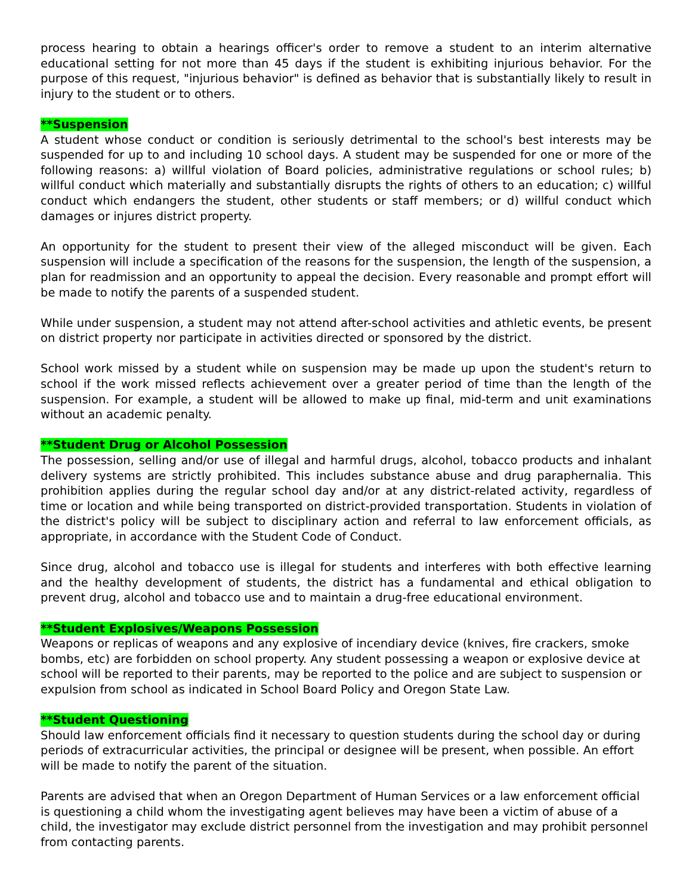process hearing to obtain a hearings officer's order to remove a student to an interim alternative educational setting for not more than 45 days if the student is exhibiting injurious behavior. For the purpose of this request, "injurious behavior" is defined as behavior that is substantially likely to result in injury to the student or to others.
**Suspension
A student whose conduct or condition is seriously detrimental to the school's best interests may be suspended for up to and including 10 school days. A student may be suspended for one or more of the following reasons: a) willful violation of Board policies, administrative regulations or school rules; b) willful conduct which materially and substantially disrupts the rights of others to an education; c) willful conduct which endangers the student, other students or staff members; or d) willful conduct which damages or injures district property.
An opportunity for the student to present their view of the alleged misconduct will be given. Each suspension will include a specification of the reasons for the suspension, the length of the suspension, a plan for readmission and an opportunity to appeal the decision. Every reasonable and prompt effort will be made to notify the parents of a suspended student.
While under suspension, a student may not attend after-school activities and athletic events, be present on district property nor participate in activities directed or sponsored by the district.
School work missed by a student while on suspension may be made up upon the student's return to school if the work missed reflects achievement over a greater period of time than the length of the suspension. For example, a student will be allowed to make up final, mid-term and unit examinations without an academic penalty.
**Student Drug or Alcohol Possession
The possession, selling and/or use of illegal and harmful drugs, alcohol, tobacco products and inhalant delivery systems are strictly prohibited. This includes substance abuse and drug paraphernalia. This prohibition applies during the regular school day and/or at any district-related activity, regardless of time or location and while being transported on district-provided transportation. Students in violation of the district's policy will be subject to disciplinary action and referral to law enforcement officials, as appropriate, in accordance with the Student Code of Conduct.
Since drug, alcohol and tobacco use is illegal for students and interferes with both effective learning and the healthy development of students, the district has a fundamental and ethical obligation to prevent drug, alcohol and tobacco use and to maintain a drug-free educational environment.
**Student Explosives/Weapons Possession
Weapons or replicas of weapons and any explosive of incendiary device (knives, fire crackers, smoke bombs, etc) are forbidden on school property. Any student possessing a weapon or explosive device at school will be reported to their parents, may be reported to the police and are subject to suspension or expulsion from school as indicated in School Board Policy and Oregon State Law.
**Student Questioning
Should law enforcement officials find it necessary to question students during the school day or during periods of extracurricular activities, the principal or designee will be present, when possible. An effort will be made to notify the parent of the situation.
Parents are advised that when an Oregon Department of Human Services or a law enforcement official is questioning a child whom the investigating agent believes may have been a victim of abuse of a child, the investigator may exclude district personnel from the investigation and may prohibit personnel from contacting parents.